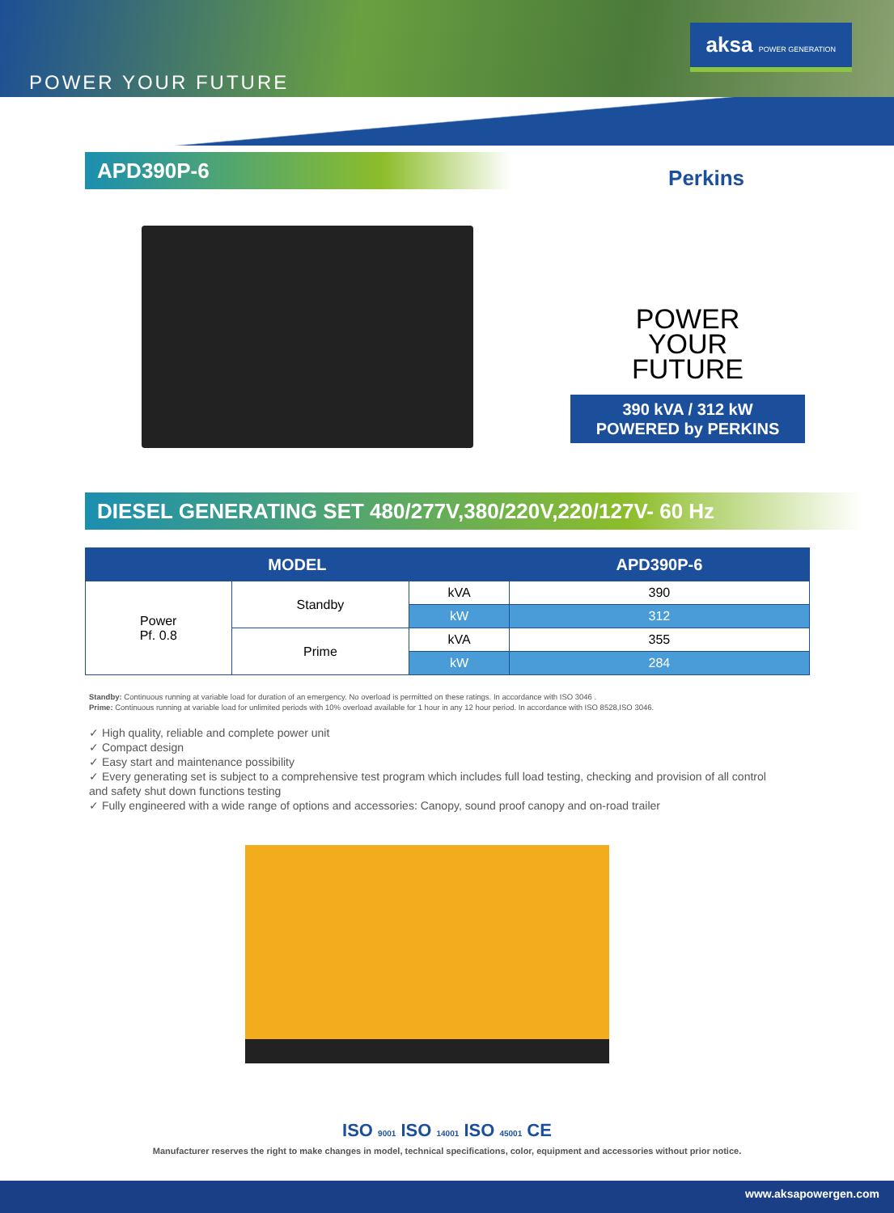POWER YOUR FUTURE
aksa POWER GENERATION
APD390P-6
Perkins
POWER
YOUR
FUTURE
390 kVA / 312 kW
POWERED by PERKINS
DIESEL GENERATING SET 480/277V,380/220V,220/127V- 60 Hz
| MODEL | | | APD390P-6 |
| --- | --- | --- | --- |
| Power Pf. 0.8 | Standby | kVA | 390 |
| | | kW | 312 |
| | Prime | kVA | 355 |
| | | kW | 284 |
Standby: Continuous running at variable load for duration of an emergency. No overload is permitted on these ratings. In accordance with ISO 3046 .
Prime: Continuous running at variable load for unlimited periods with 10% overload available for 1 hour in any 12 hour period. In accordance with ISO 8528,ISO 3046.
✓ High quality, reliable and complete power unit
✓ Compact design
✓ Easy start and maintenance possibility
✓ Every generating set is subject to a comprehensive test program which includes full load testing, checking and provision of all control and safety shut down functions testing
✓ Fully engineered with a wide range of options and accessories: Canopy, sound proof canopy and on-road trailer
ISO 9001 ISO 14001 ISO 45001 CE
Manufacturer reserves the right to make changes in model, technical specifications, color, equipment and accessories without prior notice.
www.aksapowergen.com